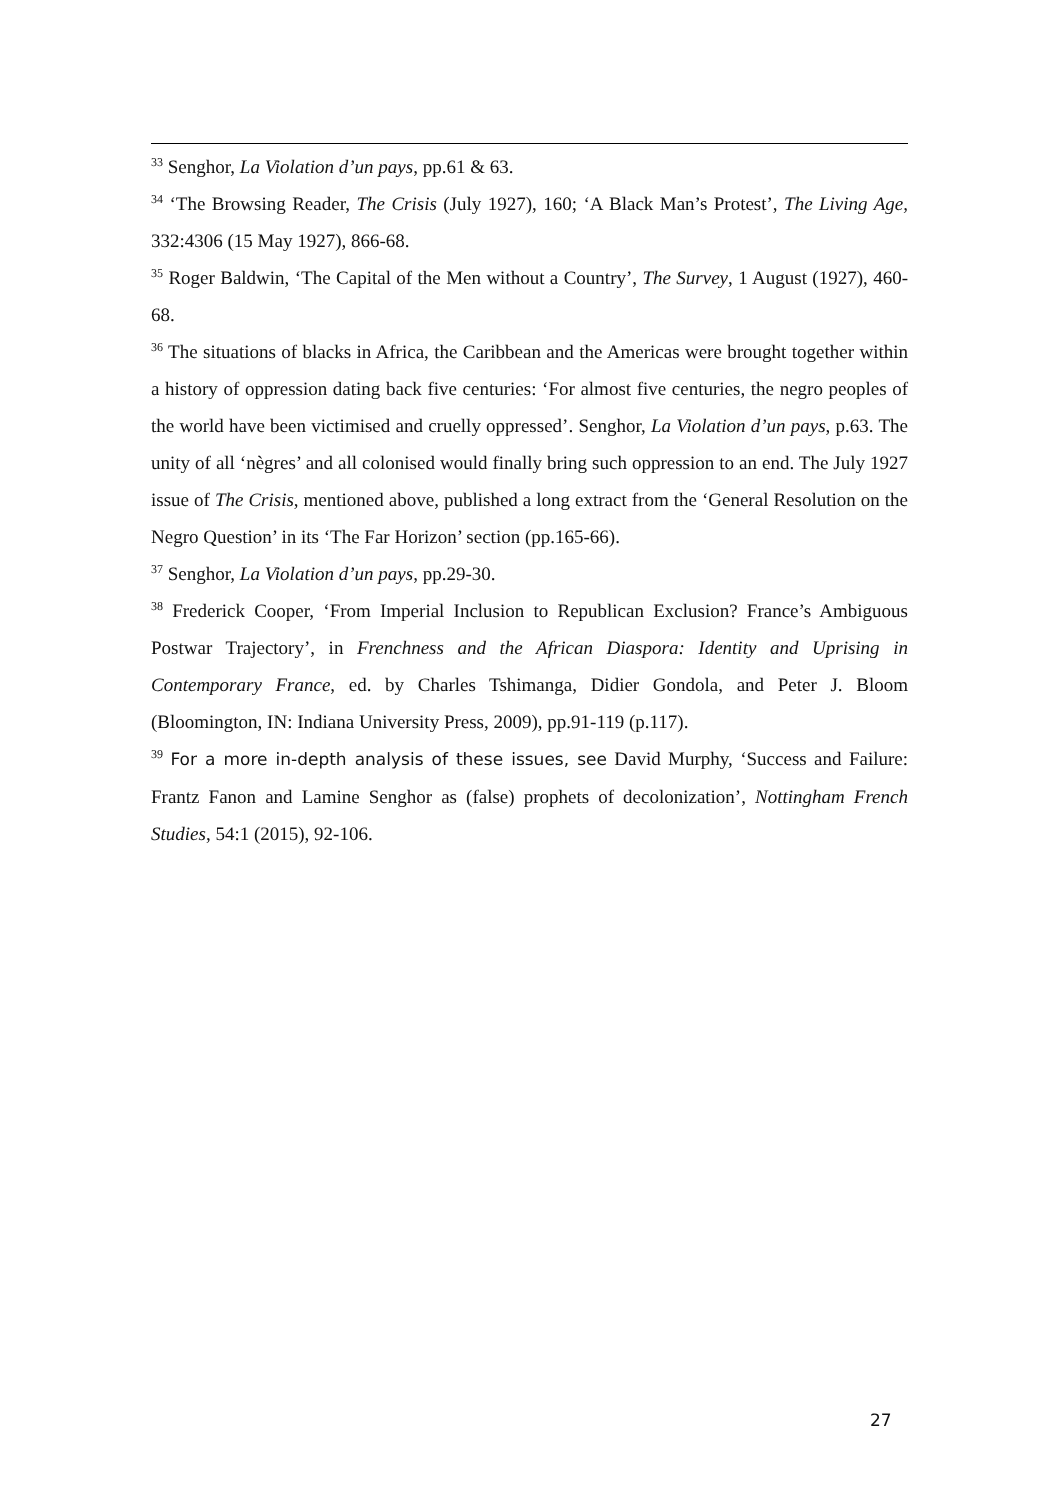<sup>33</sup> Senghor, La Violation d’un pays, pp.61 & 63.
<sup>34</sup> ‘The Browsing Reader, The Crisis (July 1927), 160; ‘A Black Man’s Protest’, The Living Age, 332:4306 (15 May 1927), 866-68.
<sup>35</sup> Roger Baldwin, ‘The Capital of the Men without a Country’, The Survey, 1 August (1927), 460-68.
<sup>36</sup> The situations of blacks in Africa, the Caribbean and the Americas were brought together within a history of oppression dating back five centuries: ‘For almost five centuries, the negro peoples of the world have been victimised and cruelly oppressed’. Senghor, La Violation d’un pays, p.63. The unity of all ‘nègres’ and all colonised would finally bring such oppression to an end. The July 1927 issue of The Crisis, mentioned above, published a long extract from the ‘General Resolution on the Negro Question’ in its ‘The Far Horizon’ section (pp.165-66).
<sup>37</sup> Senghor, La Violation d’un pays, pp.29-30.
<sup>38</sup> Frederick Cooper, ‘From Imperial Inclusion to Republican Exclusion? France’s Ambiguous Postwar Trajectory’, in Frenchness and the African Diaspora: Identity and Uprising in Contemporary France, ed. by Charles Tshimanga, Didier Gondola, and Peter J. Bloom (Bloomington, IN: Indiana University Press, 2009), pp.91-119 (p.117).
<sup>39</sup> For a more in-depth analysis of these issues, see David Murphy, ‘Success and Failure: Frantz Fanon and Lamine Senghor as (false) prophets of decolonization’, Nottingham French Studies, 54:1 (2015), 92-106.
27